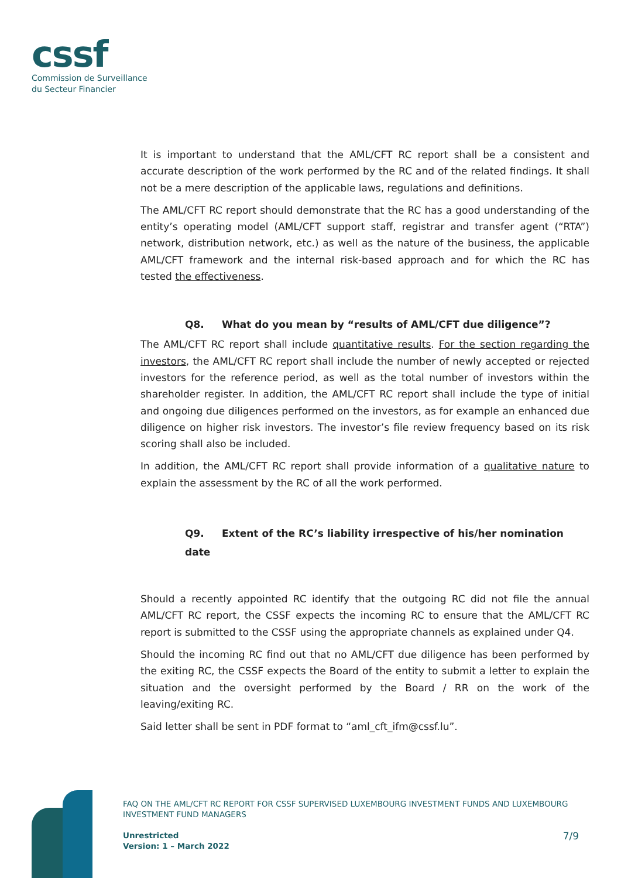cssf
Commission de Surveillance
du Secteur Financier
It is important to understand that the AML/CFT RC report shall be a consistent and accurate description of the work performed by the RC and of the related findings. It shall not be a mere description of the applicable laws, regulations and definitions.
The AML/CFT RC report should demonstrate that the RC has a good understanding of the entity’s operating model (AML/CFT support staff, registrar and transfer agent (“RTA”) network, distribution network, etc.) as well as the nature of the business, the applicable AML/CFT framework and the internal risk-based approach and for which the RC has tested the effectiveness.
Q8. What do you mean by “results of AML/CFT due diligence”?
The AML/CFT RC report shall include quantitative results. For the section regarding the investors, the AML/CFT RC report shall include the number of newly accepted or rejected investors for the reference period, as well as the total number of investors within the shareholder register. In addition, the AML/CFT RC report shall include the type of initial and ongoing due diligences performed on the investors, as for example an enhanced due diligence on higher risk investors. The investor’s file review frequency based on its risk scoring shall also be included.
In addition, the AML/CFT RC report shall provide information of a qualitative nature to explain the assessment by the RC of all the work performed.
Q9. Extent of the RC’s liability irrespective of his/her nomination
date
Should a recently appointed RC identify that the outgoing RC did not file the annual AML/CFT RC report, the CSSF expects the incoming RC to ensure that the AML/CFT RC report is submitted to the CSSF using the appropriate channels as explained under Q4.
Should the incoming RC find out that no AML/CFT due diligence has been performed by the exiting RC, the CSSF expects the Board of the entity to submit a letter to explain the situation and the oversight performed by the Board / RR on the work of the leaving/exiting RC.
Said letter shall be sent in PDF format to “aml_cft_ifm@cssf.lu”.
FAQ ON THE AML/CFT RC REPORT FOR CSSF SUPERVISED LUXEMBOURG INVESTMENT FUNDS AND LUXEMBOURG INVESTMENT FUND MANAGERS
Unrestricted
Version: 1 – March 2022
7/9